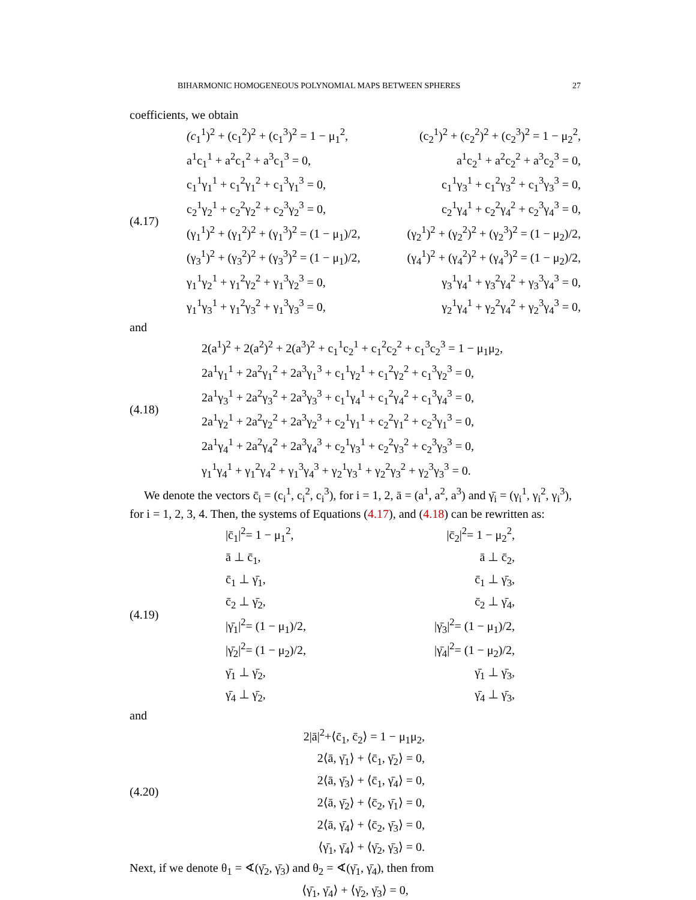BIHARMONIC HOMOGENEOUS POLYNOMIAL MAPS BETWEEN SPHERES 27
coefficients, we obtain
(4.17)
(c<sub>1</sub><sup>1</sup>)<sup>2</sup> + (c<sub>1</sub><sup>2</sup>)<sup>2</sup> + (c<sub>1</sub><sup>3</sup>)<sup>2</sup> = 1 − μ<sub>1</sub><sup>2</sup>,
(c<sub>2</sub><sup>1</sup>)<sup>2</sup> + (c<sub>2</sub><sup>2</sup>)<sup>2</sup> + (c<sub>2</sub><sup>3</sup>)<sup>2</sup> = 1 − μ<sub>2</sub><sup>2</sup>,
a<sup>1</sup>c<sub>1</sub><sup>1</sup> + a<sup>2</sup>c<sub>1</sub><sup>2</sup> + a<sup>3</sup>c<sub>1</sub><sup>3</sup> = 0,
a<sup>1</sup>c<sub>2</sub><sup>1</sup> + a<sup>2</sup>c<sub>2</sub><sup>2</sup> + a<sup>3</sup>c<sub>2</sub><sup>3</sup> = 0,
c<sub>1</sub><sup>1</sup>γ<sub>1</sub><sup>1</sup> + c<sub>1</sub><sup>2</sup>γ<sub>1</sub><sup>2</sup> + c<sub>1</sub><sup>3</sup>γ<sub>1</sub><sup>3</sup> = 0,
c<sub>1</sub><sup>1</sup>γ<sub>3</sub><sup>1</sup> + c<sub>1</sub><sup>2</sup>γ<sub>3</sub><sup>2</sup> + c<sub>1</sub><sup>3</sup>γ<sub>3</sub><sup>3</sup> = 0,
c<sub>2</sub><sup>1</sup>γ<sub>2</sub><sup>1</sup> + c<sub>2</sub><sup>2</sup>γ<sub>2</sub><sup>2</sup> + c<sub>2</sub><sup>3</sup>γ<sub>2</sub><sup>3</sup> = 0,
c<sub>2</sub><sup>1</sup>γ<sub>4</sub><sup>1</sup> + c<sub>2</sub><sup>2</sup>γ<sub>4</sub><sup>2</sup> + c<sub>2</sub><sup>3</sup>γ<sub>4</sub><sup>3</sup> = 0,
(γ<sub>1</sub><sup>1</sup>)<sup>2</sup> + (γ<sub>1</sub><sup>2</sup>)<sup>2</sup> + (γ<sub>1</sub><sup>3</sup>)<sup>2</sup> = (1 − μ<sub>1</sub>)/2,
(γ<sub>2</sub><sup>1</sup>)<sup>2</sup> + (γ<sub>2</sub><sup>2</sup>)<sup>2</sup> + (γ<sub>2</sub><sup>3</sup>)<sup>2</sup> = (1 − μ<sub>2</sub>)/2,
(γ<sub>3</sub><sup>1</sup>)<sup>2</sup> + (γ<sub>3</sub><sup>2</sup>)<sup>2</sup> + (γ<sub>3</sub><sup>3</sup>)<sup>2</sup> = (1 − μ<sub>1</sub>)/2,
(γ<sub>4</sub><sup>1</sup>)<sup>2</sup> + (γ<sub>4</sub><sup>2</sup>)<sup>2</sup> + (γ<sub>4</sub><sup>3</sup>)<sup>2</sup> = (1 − μ<sub>2</sub>)/2,
γ<sub>1</sub><sup>1</sup>γ<sub>2</sub><sup>1</sup> + γ<sub>1</sub><sup>2</sup>γ<sub>2</sub><sup>2</sup> + γ<sub>1</sub><sup>3</sup>γ<sub>2</sub><sup>3</sup> = 0,
γ<sub>3</sub><sup>1</sup>γ<sub>4</sub><sup>1</sup> + γ<sub>3</sub><sup>2</sup>γ<sub>4</sub><sup>2</sup> + γ<sub>3</sub><sup>3</sup>γ<sub>4</sub><sup>3</sup> = 0,
γ<sub>1</sub><sup>1</sup>γ<sub>3</sub><sup>1</sup> + γ<sub>1</sub><sup>2</sup>γ<sub>3</sub><sup>2</sup> + γ<sub>1</sub><sup>3</sup>γ<sub>3</sub><sup>3</sup> = 0,
γ<sub>2</sub><sup>1</sup>γ<sub>4</sub><sup>1</sup> + γ<sub>2</sub><sup>2</sup>γ<sub>4</sub><sup>2</sup> + γ<sub>2</sub><sup>3</sup>γ<sub>4</sub><sup>3</sup> = 0,
and
(4.18)
2(a<sup>1</sup>)<sup>2</sup> + 2(a<sup>2</sup>)<sup>2</sup> + 2(a<sup>3</sup>)<sup>2</sup> + c<sub>1</sub><sup>1</sup>c<sub>2</sub><sup>1</sup> + c<sub>1</sub><sup>2</sup>c<sub>2</sub><sup>2</sup> + c<sub>1</sub><sup>3</sup>c<sub>2</sub><sup>3</sup> = 1 − μ<sub>1</sub>μ<sub>2</sub>,
2a<sup>1</sup>γ<sub>1</sub><sup>1</sup> + 2a<sup>2</sup>γ<sub>1</sub><sup>2</sup> + 2a<sup>3</sup>γ<sub>1</sub><sup>3</sup> + c<sub>1</sub><sup>1</sup>γ<sub>2</sub><sup>1</sup> + c<sub>1</sub><sup>2</sup>γ<sub>2</sub><sup>2</sup> + c<sub>1</sub><sup>3</sup>γ<sub>2</sub><sup>3</sup> = 0,
2a<sup>1</sup>γ<sub>3</sub><sup>1</sup> + 2a<sup>2</sup>γ<sub>3</sub><sup>2</sup> + 2a<sup>3</sup>γ<sub>3</sub><sup>3</sup> + c<sub>1</sub><sup>1</sup>γ<sub>4</sub><sup>1</sup> + c<sub>1</sub><sup>2</sup>γ<sub>4</sub><sup>2</sup> + c<sub>1</sub><sup>3</sup>γ<sub>4</sub><sup>3</sup> = 0,
2a<sup>1</sup>γ<sub>2</sub><sup>1</sup> + 2a<sup>2</sup>γ<sub>2</sub><sup>2</sup> + 2a<sup>3</sup>γ<sub>2</sub><sup>3</sup> + c<sub>2</sub><sup>1</sup>γ<sub>1</sub><sup>1</sup> + c<sub>2</sub><sup>2</sup>γ<sub>1</sub><sup>2</sup> + c<sub>2</sub><sup>3</sup>γ<sub>1</sub><sup>3</sup> = 0,
2a<sup>1</sup>γ<sub>4</sub><sup>1</sup> + 2a<sup>2</sup>γ<sub>4</sub><sup>2</sup> + 2a<sup>3</sup>γ<sub>4</sub><sup>3</sup> + c<sub>2</sub><sup>1</sup>γ<sub>3</sub><sup>1</sup> + c<sub>2</sub><sup>2</sup>γ<sub>3</sub><sup>2</sup> + c<sub>2</sub><sup>3</sup>γ<sub>3</sub><sup>3</sup> = 0,
γ<sub>1</sub><sup>1</sup>γ<sub>4</sub><sup>1</sup> + γ<sub>1</sub><sup>2</sup>γ<sub>4</sub><sup>2</sup> + γ<sub>1</sub><sup>3</sup>γ<sub>4</sub><sup>3</sup> + γ<sub>2</sub><sup>1</sup>γ<sub>3</sub><sup>1</sup> + γ<sub>2</sub><sup>2</sup>γ<sub>3</sub><sup>2</sup> + γ<sub>2</sub><sup>3</sup>γ<sub>3</sub><sup>3</sup> = 0.
We denote the vectors c̄<sub>i</sub> = (c<sub>i</sub><sup>1</sup>, c<sub>i</sub><sup>2</sup>, c<sub>i</sub><sup>3</sup>), for i = 1, 2, ā = (a<sup>1</sup>, a<sup>2</sup>, a<sup>3</sup>) and γ̄<sub>i</sub> = (γ<sub>i</sub><sup>1</sup>, γ<sub>i</sub><sup>2</sup>, γ<sub>i</sub><sup>3</sup>), for i = 1, 2, 3, 4. Then, the systems of Equations (4.17), and (4.18) can be rewritten as:
(4.19)
|c̄<sub>1</sub>|<sup>2</sup>= 1 − μ<sub>1</sub><sup>2</sup>,
|c̄<sub>2</sub>|<sup>2</sup>= 1 − μ<sub>2</sub><sup>2</sup>,
ā ⊥ c̄<sub>1</sub>,
ā ⊥ c̄<sub>2</sub>,
c̄<sub>1</sub> ⊥ γ̄<sub>1</sub>,
c̄<sub>1</sub> ⊥ γ̄<sub>3</sub>,
c̄<sub>2</sub> ⊥ γ̄<sub>2</sub>,
c̄<sub>2</sub> ⊥ γ̄<sub>4</sub>,
|γ̄<sub>1</sub>|<sup>2</sup>= (1 − μ<sub>1</sub>)/2,
|γ̄<sub>3</sub>|<sup>2</sup>= (1 − μ<sub>1</sub>)/2,
|γ̄<sub>2</sub>|<sup>2</sup>= (1 − μ<sub>2</sub>)/2,
|γ̄<sub>4</sub>|<sup>2</sup>= (1 − μ<sub>2</sub>)/2,
γ̄<sub>1</sub> ⊥ γ̄<sub>2</sub>,
γ̄<sub>1</sub> ⊥ γ̄<sub>3</sub>,
γ̄<sub>4</sub> ⊥ γ̄<sub>2</sub>,
γ̄<sub>4</sub> ⊥ γ̄<sub>3</sub>,
and
(4.20)
2|ā|<sup>2</sup>+⟨c̄<sub>1</sub>, c̄<sub>2</sub>⟩ = 1 − μ<sub>1</sub>μ<sub>2</sub>,
2⟨ā, γ̄<sub>1</sub>⟩ + ⟨c̄<sub>1</sub>, γ̄<sub>2</sub>⟩ = 0,
2⟨ā, γ̄<sub>3</sub>⟩ + ⟨c̄<sub>1</sub>, γ̄<sub>4</sub>⟩ = 0,
2⟨ā, γ̄<sub>2</sub>⟩ + ⟨c̄<sub>2</sub>, γ̄<sub>1</sub>⟩ = 0,
2⟨ā, γ̄<sub>4</sub>⟩ + ⟨c̄<sub>2</sub>, γ̄<sub>3</sub>⟩ = 0,
⟨γ̄<sub>1</sub>, γ̄<sub>4</sub>⟩ + ⟨γ̄<sub>2</sub>, γ̄<sub>3</sub>⟩ = 0.
Next, if we denote θ<sub>1</sub> = ∢(γ̄<sub>2</sub>, γ̄<sub>3</sub>) and θ<sub>2</sub> = ∢(γ̄<sub>1</sub>, γ̄<sub>4</sub>), then from
⟨γ̄<sub>1</sub>, γ̄<sub>4</sub>⟩ + ⟨γ̄<sub>2</sub>, γ̄<sub>3</sub>⟩ = 0,